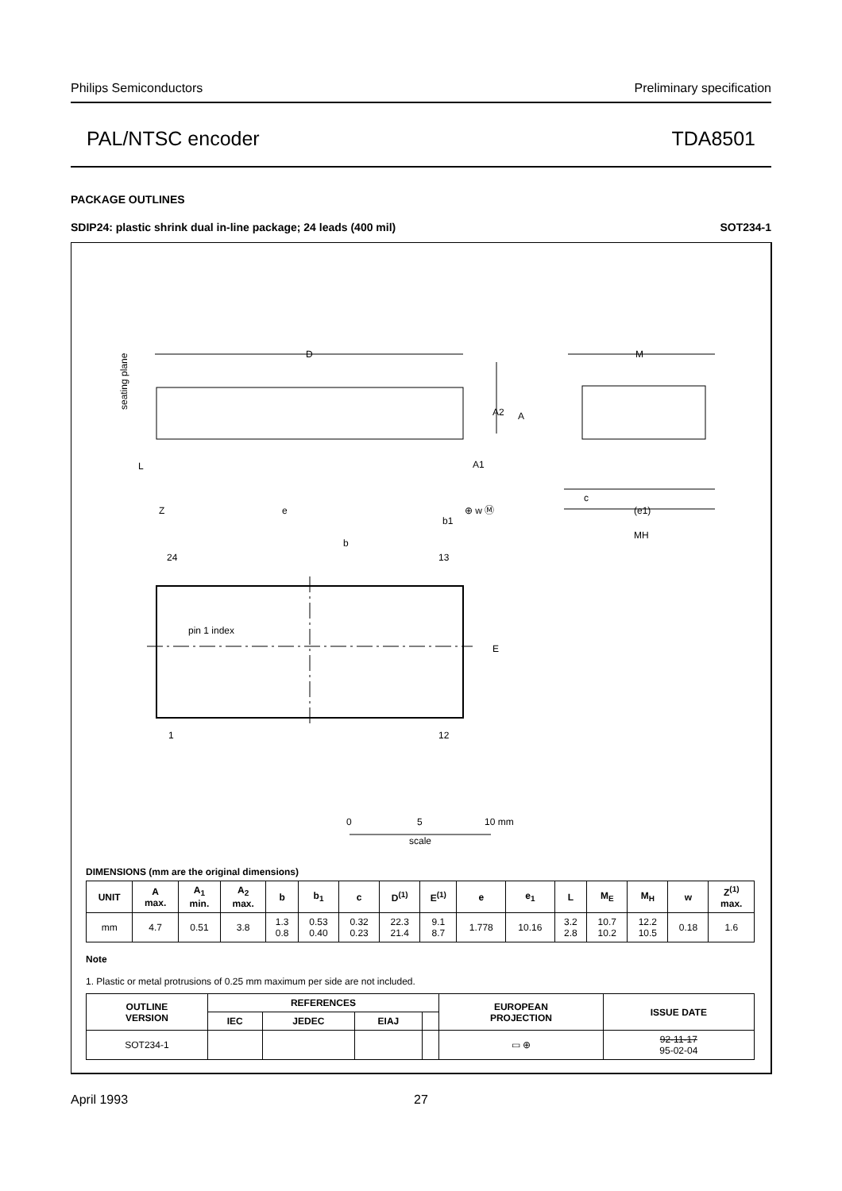Philips Semiconductors Preliminary specification
PAL/NTSC encoder TDA8501
PACKAGE OUTLINES
SDIP24: plastic shrink dual in-line package; 24 leads (400 mil) SOT234-1
D
M
A2
A
A1
L
Z
e
b1
⊕ w Ⓜ
c
(e1)
MH
b
24
13
pin 1 index
E
1
12
seating plane
0
5
10 mm
scale
DIMENSIONS (mm are the original dimensions)
| UNIT | A max. | A<sub>1</sub> min. | A<sub>2</sub> max. | b | b<sub>1</sub> | c | D<sup>(1)</sup> | E<sup>(1)</sup> | e | e<sub>1</sub> | L | M<sub>E</sub> | M<sub>H</sub> | w | Z<sup>(1)</sup> max. |
| --- | --- | --- | --- | --- | --- | --- | --- | --- | --- | --- | --- | --- | --- | --- | --- |
| mm | 4.7 | 0.51 | 3.8 | 1.3 0.8 | 0.53 0.40 | 0.32 0.23 | 22.3 21.4 | 9.1 8.7 | 1.778 | 10.16 | 3.2 2.8 | 10.7 10.2 | 12.2 10.5 | 0.18 | 1.6 |
Note
1. Plastic or metal protrusions of 0.25 mm maximum per side are not included.
| OUTLINE VERSION | REFERENCES | | | | EUROPEAN PROJECTION | ISSUE DATE |
| --- | --- | --- | --- | --- | --- | --- |
| | IEC | JEDEC | EIAJ | | | |
| SOT234-1 | | | | | ▭ ⊕ | 92-11-17 95-02-04 |
April 1993 27